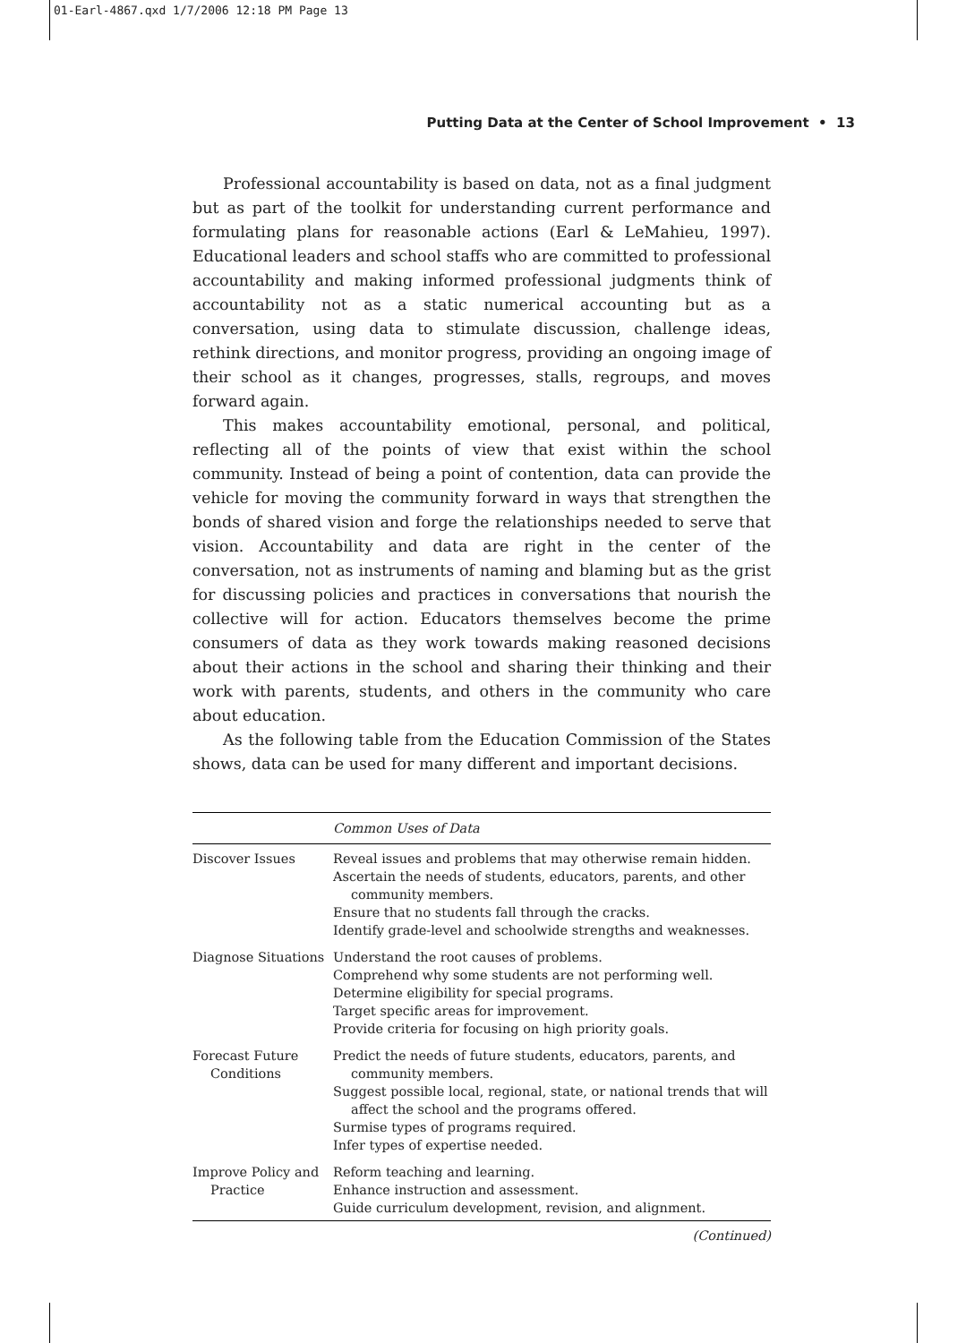01-Earl-4867.qxd 1/7/2006 12:18 PM Page 13
Putting Data at the Center of School Improvement • 13
Professional accountability is based on data, not as a final judgment but as part of the toolkit for understanding current performance and formulating plans for reasonable actions (Earl & LeMahieu, 1997). Educational leaders and school staffs who are committed to professional accountability and making informed professional judgments think of accountability not as a static numerical accounting but as a conversation, using data to stimulate discussion, challenge ideas, rethink directions, and monitor progress, providing an ongoing image of their school as it changes, progresses, stalls, regroups, and moves forward again.
This makes accountability emotional, personal, and political, reflecting all of the points of view that exist within the school community. Instead of being a point of contention, data can provide the vehicle for moving the community forward in ways that strengthen the bonds of shared vision and forge the relationships needed to serve that vision. Accountability and data are right in the center of the conversation, not as instruments of naming and blaming but as the grist for discussing policies and practices in conversations that nourish the collective will for action. Educators themselves become the prime consumers of data as they work towards making reasoned decisions about their actions in the school and sharing their thinking and their work with parents, students, and others in the community who care about education.
As the following table from the Education Commission of the States shows, data can be used for many different and important decisions.
| | Common Uses of Data |
| --- | --- |
| Discover Issues | Reveal issues and problems that may otherwise remain hidden. Ascertain the needs of students, educators, parents, and other community members. Ensure that no students fall through the cracks. Identify grade-level and schoolwide strengths and weaknesses. |
| Diagnose Situations | Understand the root causes of problems. Comprehend why some students are not performing well. Determine eligibility for special programs. Target specific areas for improvement. Provide criteria for focusing on high priority goals. |
| Forecast Future Conditions | Predict the needs of future students, educators, parents, and community members. Suggest possible local, regional, state, or national trends that will affect the school and the programs offered. Surmise types of programs required. Infer types of expertise needed. |
| Improve Policy and Practice | Reform teaching and learning. Enhance instruction and assessment. Guide curriculum development, revision, and alignment. |
(Continued)